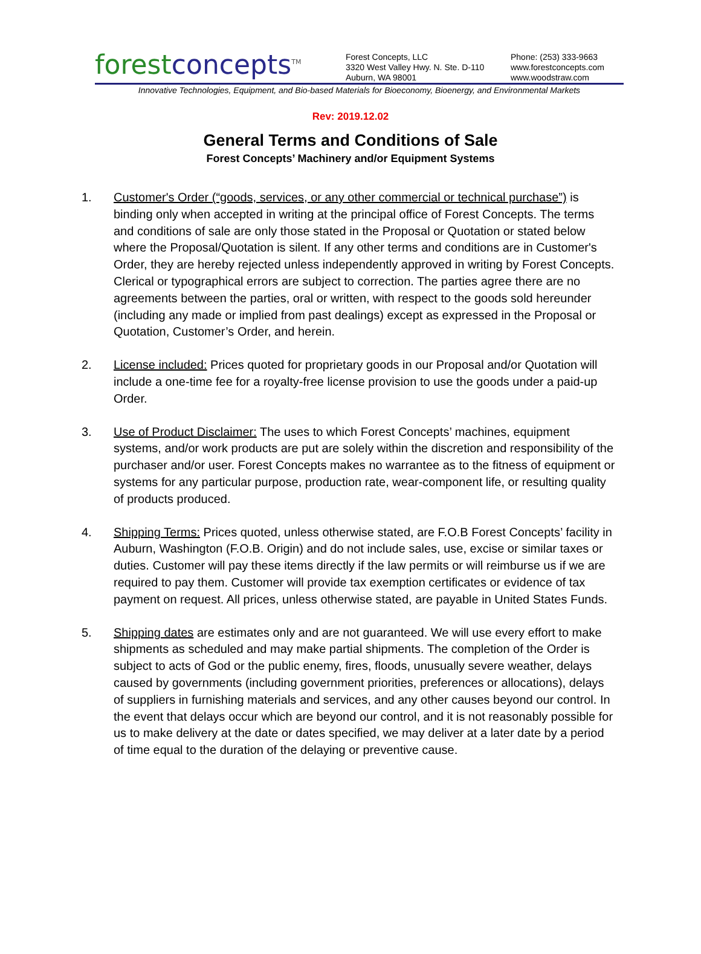forest concepts<sup>TM</sup>
Forest Concepts, LLC
3320 West Valley Hwy. N. Ste. D-110
Auburn, WA 98001
Phone: (253) 333-9663
www.forestconcepts.com
www.woodstraw.com
Innovative Technologies, Equipment, and Bio-based Materials for Bioeconomy, Bioenergy, and Environmental Markets
Rev: 2019.12.02
General Terms and Conditions of Sale
Forest Concepts’ Machinery and/or Equipment Systems
1. Customer's Order (“goods, services, or any other commercial or technical purchase”) is binding only when accepted in writing at the principal office of Forest Concepts. The terms and conditions of sale are only those stated in the Proposal or Quotation or stated below where the Proposal/Quotation is silent. If any other terms and conditions are in Customer's Order, they are hereby rejected unless independently approved in writing by Forest Concepts. Clerical or typographical errors are subject to correction. The parties agree there are no agreements between the parties, oral or written, with respect to the goods sold hereunder (including any made or implied from past dealings) except as expressed in the Proposal or Quotation, Customer’s Order, and herein.
2. License included: Prices quoted for proprietary goods in our Proposal and/or Quotation will include a one-time fee for a royalty-free license provision to use the goods under a paid-up Order.
3. Use of Product Disclaimer: The uses to which Forest Concepts’ machines, equipment systems, and/or work products are put are solely within the discretion and responsibility of the purchaser and/or user. Forest Concepts makes no warrantee as to the fitness of equipment or systems for any particular purpose, production rate, wear-component life, or resulting quality of products produced.
4. Shipping Terms: Prices quoted, unless otherwise stated, are F.O.B Forest Concepts’ facility in Auburn, Washington (F.O.B. Origin) and do not include sales, use, excise or similar taxes or duties. Customer will pay these items directly if the law permits or will reimburse us if we are required to pay them. Customer will provide tax exemption certificates or evidence of tax payment on request. All prices, unless otherwise stated, are payable in United States Funds.
5. Shipping dates are estimates only and are not guaranteed. We will use every effort to make shipments as scheduled and may make partial shipments. The completion of the Order is subject to acts of God or the public enemy, fires, floods, unusually severe weather, delays caused by governments (including government priorities, preferences or allocations), delays of suppliers in furnishing materials and services, and any other causes beyond our control. In the event that delays occur which are beyond our control, and it is not reasonably possible for us to make delivery at the date or dates specified, we may deliver at a later date by a period of time equal to the duration of the delaying or preventive cause.